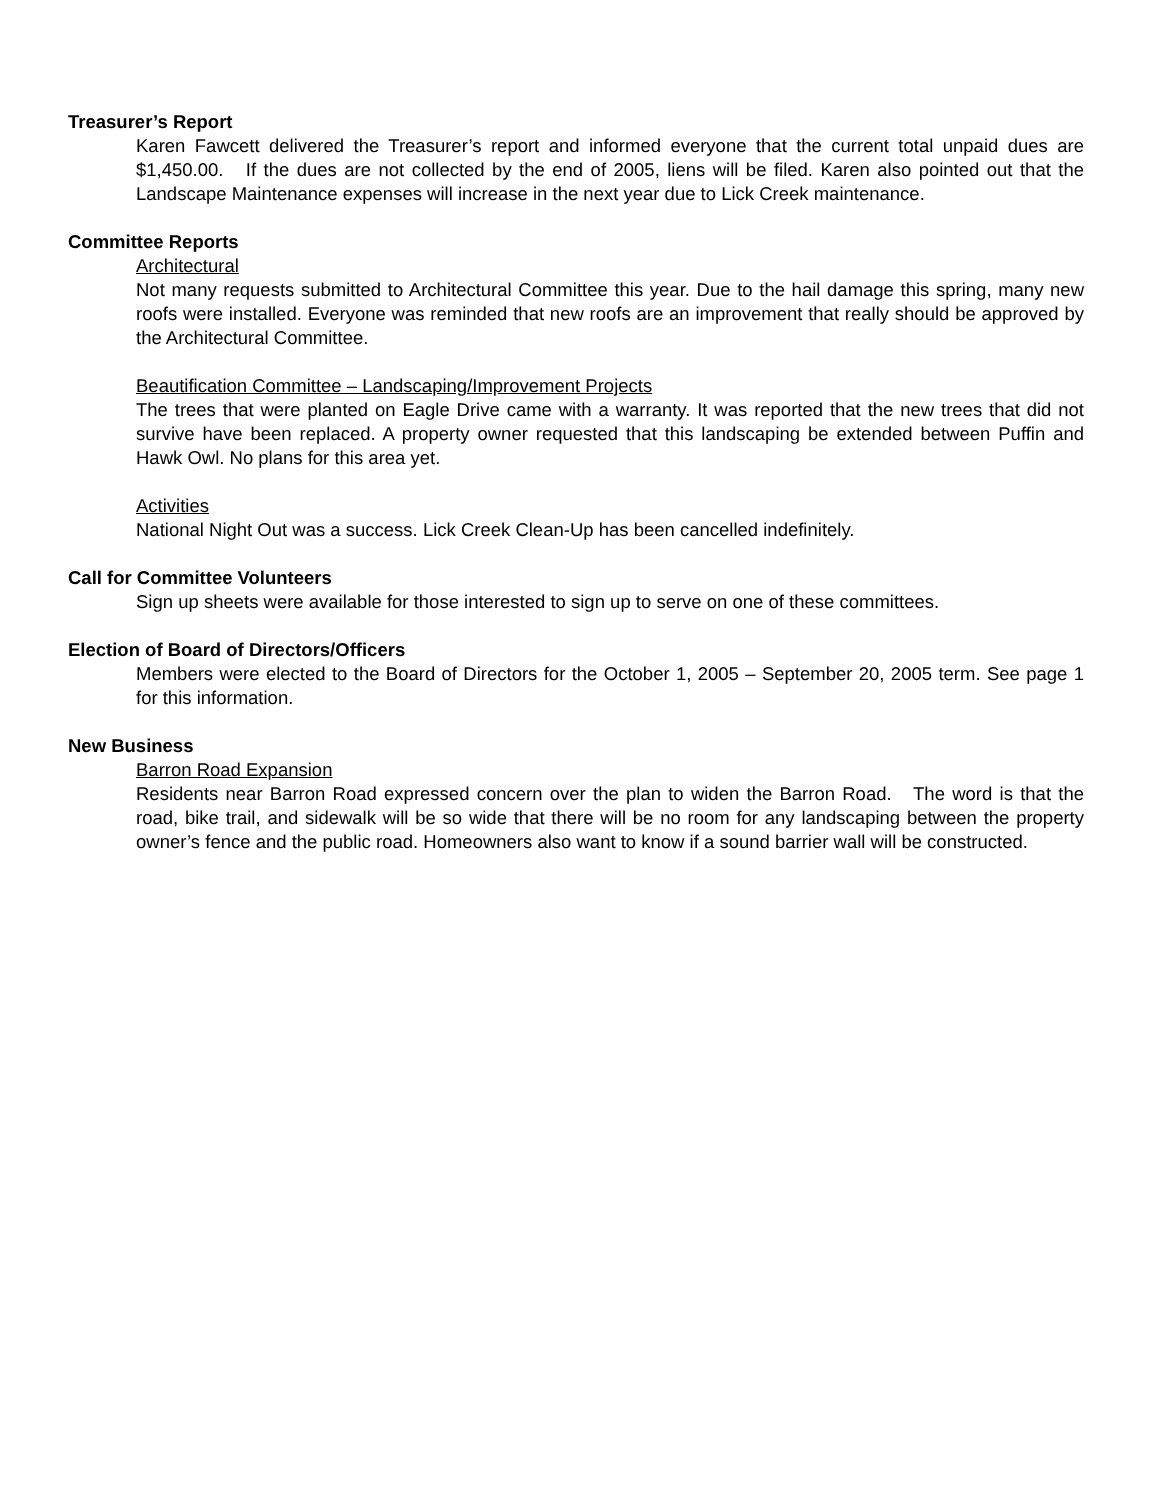Treasurer’s Report
Karen Fawcett delivered the Treasurer’s report and informed everyone that the current total unpaid dues are $1,450.00. If the dues are not collected by the end of 2005, liens will be filed. Karen also pointed out that the Landscape Maintenance expenses will increase in the next year due to Lick Creek maintenance.
Committee Reports
Architectural
Not many requests submitted to Architectural Committee this year. Due to the hail damage this spring, many new roofs were installed. Everyone was reminded that new roofs are an improvement that really should be approved by the Architectural Committee.
Beautification Committee – Landscaping/Improvement Projects
The trees that were planted on Eagle Drive came with a warranty. It was reported that the new trees that did not survive have been replaced. A property owner requested that this landscaping be extended between Puffin and Hawk Owl. No plans for this area yet.
Activities
National Night Out was a success. Lick Creek Clean-Up has been cancelled indefinitely.
Call for Committee Volunteers
Sign up sheets were available for those interested to sign up to serve on one of these committees.
Election of Board of Directors/Officers
Members were elected to the Board of Directors for the October 1, 2005 – September 20, 2005 term. See page 1 for this information.
New Business
Barron Road Expansion
Residents near Barron Road expressed concern over the plan to widen the Barron Road. The word is that the road, bike trail, and sidewalk will be so wide that there will be no room for any landscaping between the property owner’s fence and the public road. Homeowners also want to know if a sound barrier wall will be constructed.